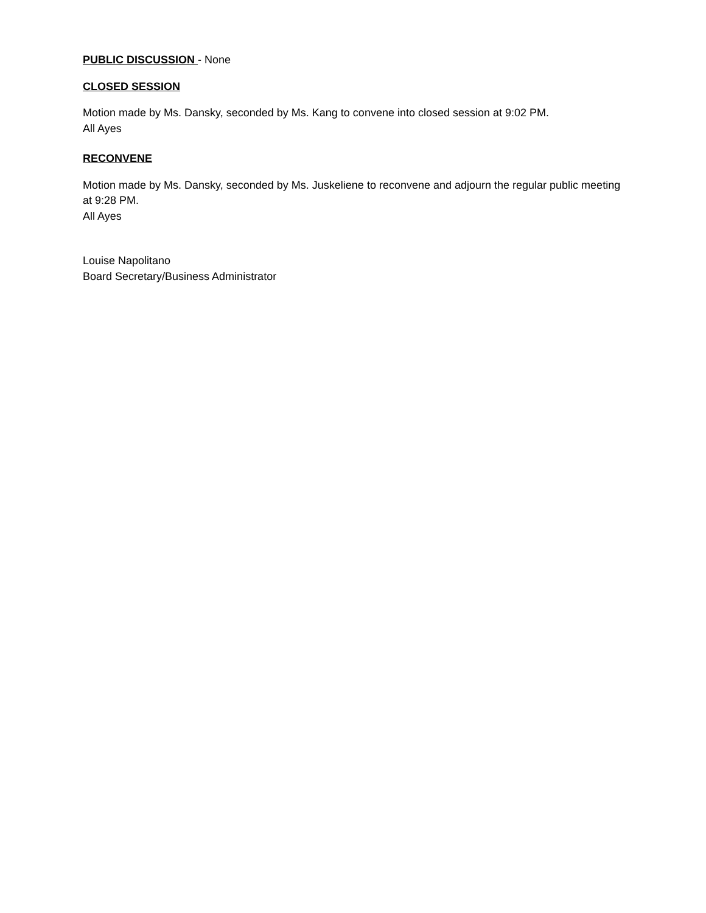PUBLIC DISCUSSION - None
CLOSED SESSION
Motion made by Ms. Dansky, seconded by Ms. Kang to convene into closed session at 9:02 PM.
All Ayes
RECONVENE
Motion made by Ms. Dansky, seconded by Ms. Juskeliene to reconvene and adjourn the regular public meeting at 9:28 PM.
All Ayes
Louise Napolitano
Board Secretary/Business Administrator